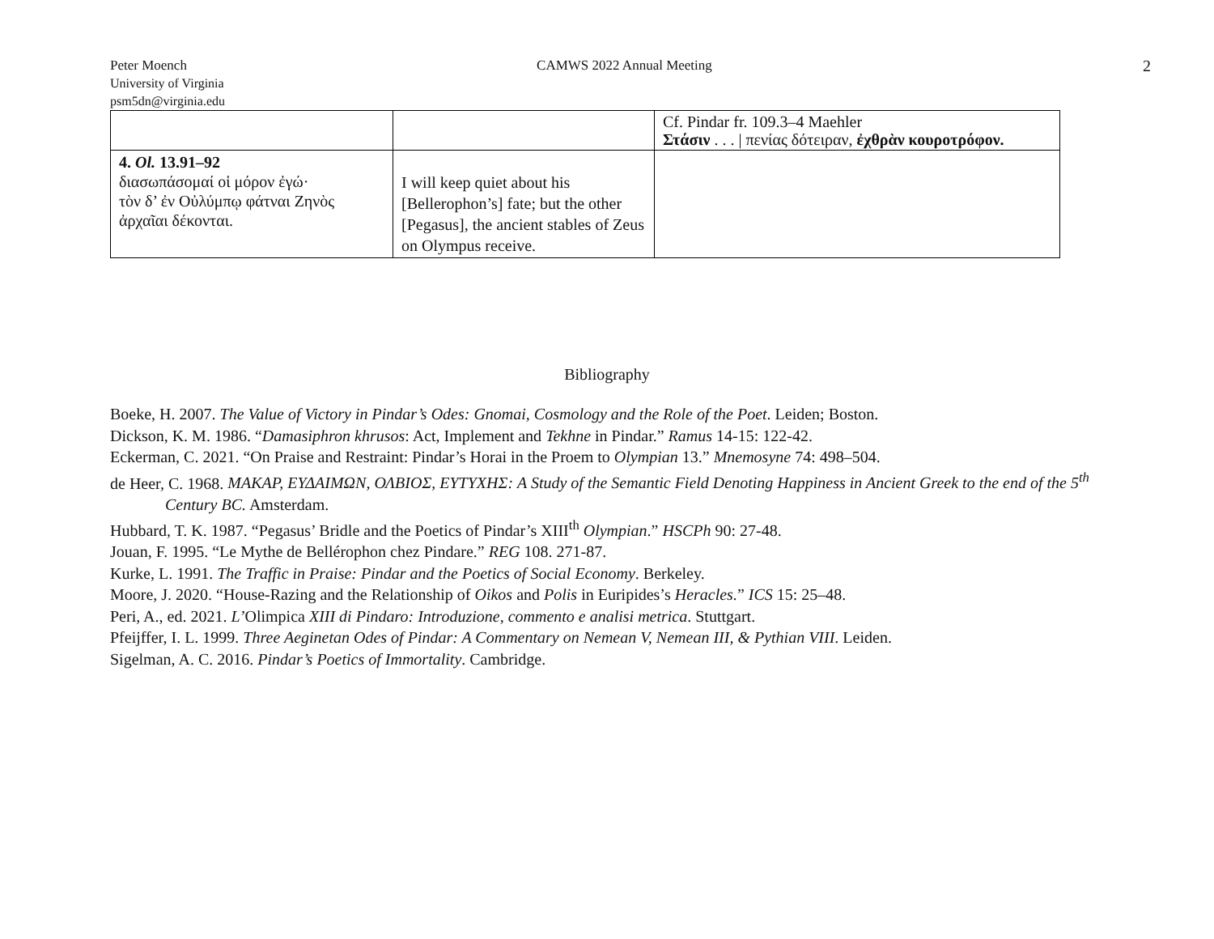Peter Moench CAMWS 2022 Annual Meeting
2
University of Virginia
psm5dn@virginia.edu
| | | Cf. Pindar fr. 109.3–4 Maehler Στάσιν . . . / πενίας δότειραν, ἐχθρὰν κουροτρόφον. |
| 4. Ol. 13.91–92 διασωπάσομαί οἱ μόρον ἐγώ· τὸν δ’ ἐν Οὐλύμπῳ φάτναι Ζηνὸς ἀρχαῖαι δέκονται. | I will keep quiet about his [Bellerophon’s] fate; but the other [Pegasus], the ancient stables of Zeus on Olympus receive. | |
Bibliography
Boeke, H. 2007. The Value of Victory in Pindar’s Odes: Gnomai, Cosmology and the Role of the Poet. Leiden; Boston.
Dickson, K. M. 1986. “Damasiphron khrusos: Act, Implement and Tekhne in Pindar.” Ramus 14-15: 122-42.
Eckerman, C. 2021. “On Praise and Restraint: Pindar’s Horai in the Proem to Olympian 13.” Mnemosyne 74: 498–504.
de Heer, C. 1968. ΜΑΚΑΡ, ΕΥΔΑΙΜΩΝ, ΟΛΒΙΟΣ, ΕΥΤΥΧΗΣ: A Study of the Semantic Field Denoting Happiness in Ancient Greek to the end of the 5<sup>th</sup> Century BC. Amsterdam.
Hubbard, T. K. 1987. “Pegasus’ Bridle and the Poetics of Pindar’s XIII<sup>th</sup> Olympian.” HSCPh 90: 27-48.
Jouan, F. 1995. “Le Mythe de Bellérophon chez Pindare.” REG 108. 271-87.
Kurke, L. 1991. The Traffic in Praise: Pindar and the Poetics of Social Economy. Berkeley.
Moore, J. 2020. “House-Razing and the Relationship of Oikos and Polis in Euripides’s Heracles.” ICS 15: 25–48.
Peri, A., ed. 2021. L’Olimpica XIII di Pindaro: Introduzione, commento e analisi metrica. Stuttgart.
Pfeijffer, I. L. 1999. Three Aeginetan Odes of Pindar: A Commentary on Nemean V, Nemean III, & Pythian VIII. Leiden.
Sigelman, A. C. 2016. Pindar’s Poetics of Immortality. Cambridge.